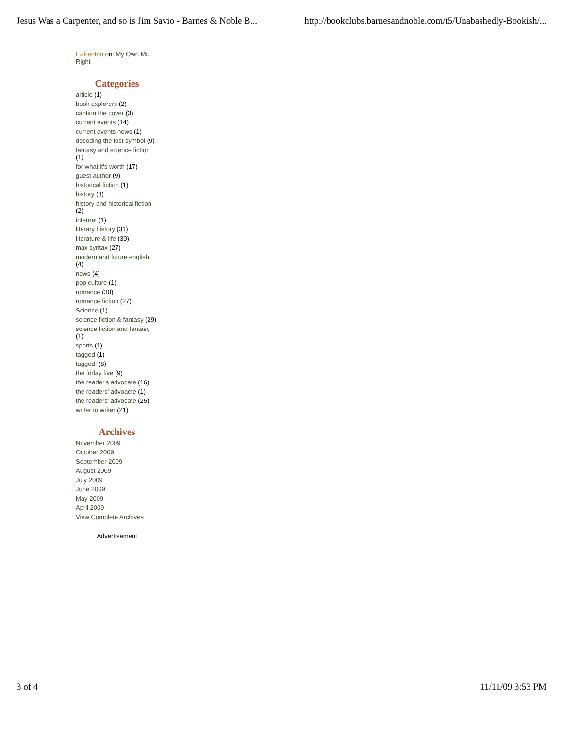Jesus Was a Carpenter, and so is Jim Savio - Barnes & Noble B... http://bookclubs.barnesandnoble.com/t5/Unabashedly-Bookish/...
LizFenton on: My Own Mr. Right
Categories
article (1)
book explorers (2)
caption the cover (3)
current events (14)
current events news (1)
decoding the lost symbol (9)
fantasy and science fiction (1)
for what it's worth (17)
guest author (9)
historical fiction (1)
history (8)
history and historical fiction (2)
internet (1)
literary history (31)
literature & life (30)
max syntax (27)
modern and future english (4)
news (4)
pop culture (1)
romance (30)
romance fiction (27)
Science (1)
science fiction & fantasy (29)
science fiction and fantasy (1)
sports (1)
tagged (1)
tagged! (8)
the friday five (9)
the reader's advocate (16)
the readers' advoacte (1)
the readers' advocate (25)
writer to writer (21)
Archives
November 2009
October 2009
September 2009
August 2009
July 2009
June 2009
May 2009
April 2009
View Complete Archives
Advertisement
3 of 4 11/11/09 3:53 PM